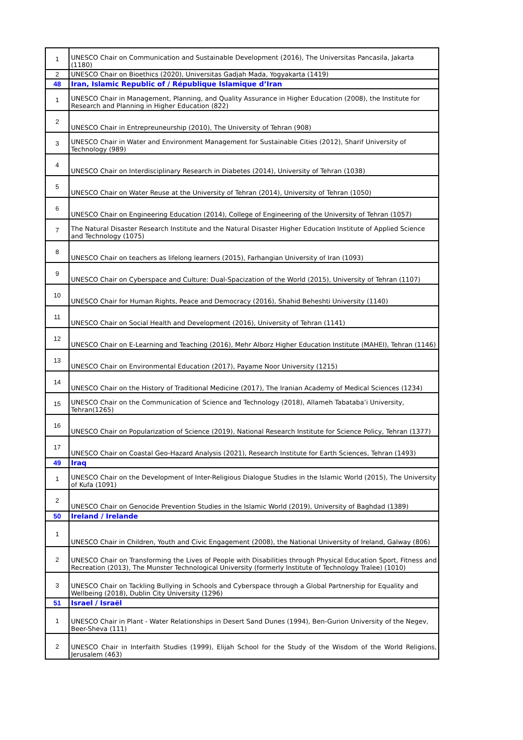| 1 | UNESCO Chair on Communication and Sustainable Development (2016), The Universitas Pancasila, Jakarta (1180) |
| 2 | UNESCO Chair on Bioethics (2020), Universitas Gadjah Mada, Yogyakarta (1419) |
| 48 | Iran, Islamic Republic of / République Islamique d’Iran |
| 1 | UNESCO Chair in Management, Planning, and Quality Assurance in Higher Education (2008), the Institute for Research and Planning in Higher Education (822) |
| 2 | UNESCO Chair in Entrepreuneurship (2010), The University of Tehran (908) |
| 3 | UNESCO Chair in Water and Environment Management for Sustainable Cities (2012), Sharif University of Technology (989) |
| 4 | UNESCO Chair on Interdisciplinary Research in Diabetes (2014), University of Tehran (1038) |
| 5 | UNESCO Chair on Water Reuse at the University of Tehran (2014), University of Tehran (1050) |
| 6 | UNESCO Chair on Engineering Education (2014), College of Engineering of the University of Tehran (1057) |
| 7 | The Natural Disaster Research Institute and the Natural Disaster Higher Education Institute of Applied Science and Technology (1075) |
| 8 | UNESCO Chair on teachers as lifelong learners (2015), Farhangian University of Iran (1093) |
| 9 | UNESCO Chair on Cyberspace and Culture: Dual-Spacization of the World (2015), University of Tehran (1107) |
| 10 | UNESCO Chair for Human Rights, Peace and Democracy (2016), Shahid Beheshti University (1140) |
| 11 | UNESCO Chair on Social Health and Development (2016), University of Tehran (1141) |
| 12 | UNESCO Chair on E-Learning and Teaching (2016), Mehr Alborz Higher Education Institute (MAHEI), Tehran (1146) |
| 13 | UNESCO Chair on Environmental Education (2017), Payame Noor University (1215) |
| 14 | UNESCO Chair on the History of Traditional Medicine (2017), The Iranian Academy of Medical Sciences (1234) |
| 15 | UNESCO Chair on the Communication of Science and Technology (2018), Allameh Tabataba’i University, Tehran(1265) |
| 16 | UNESCO Chair on Popularization of Science (2019), National Research Institute for Science Policy, Tehran (1377) |
| 17 | UNESCO Chair on Coastal Geo-Hazard Analysis (2021), Research Institute for Earth Sciences, Tehran (1493) |
| 49 | Iraq |
| 1 | UNESCO Chair on the Development of Inter-Religious Dialogue Studies in the Islamic World (2015), The University of Kufa (1091) |
| 2 | UNESCO Chair on Genocide Prevention Studies in the Islamic World (2019), University of Baghdad (1389) |
| 50 | Ireland / Irelande |
| 1 | UNESCO Chair in Children, Youth and Civic Engagement (2008), the National University of Ireland, Galway (806) |
| 2 | UNESCO Chair on Transforming the Lives of People with Disabilities through Physical Education Sport, Fitness and Recreation (2013), The Munster Technological University (formerly Institute of Technology Tralee) (1010) |
| 3 | UNESCO Chair on Tackling Bullying in Schools and Cyberspace through a Global Partnership for Equality and Wellbeing (2018), Dublin City University (1296) |
| 51 | Israel / Israël |
| 1 | UNESCO Chair in Plant - Water Relationships in Desert Sand Dunes (1994), Ben-Gurion University of the Negev, Beer-Sheva (111) |
| 2 | UNESCO Chair in Interfaith Studies (1999), Elijah School for the Study of the Wisdom of the World Religions, Jerusalem (463) |